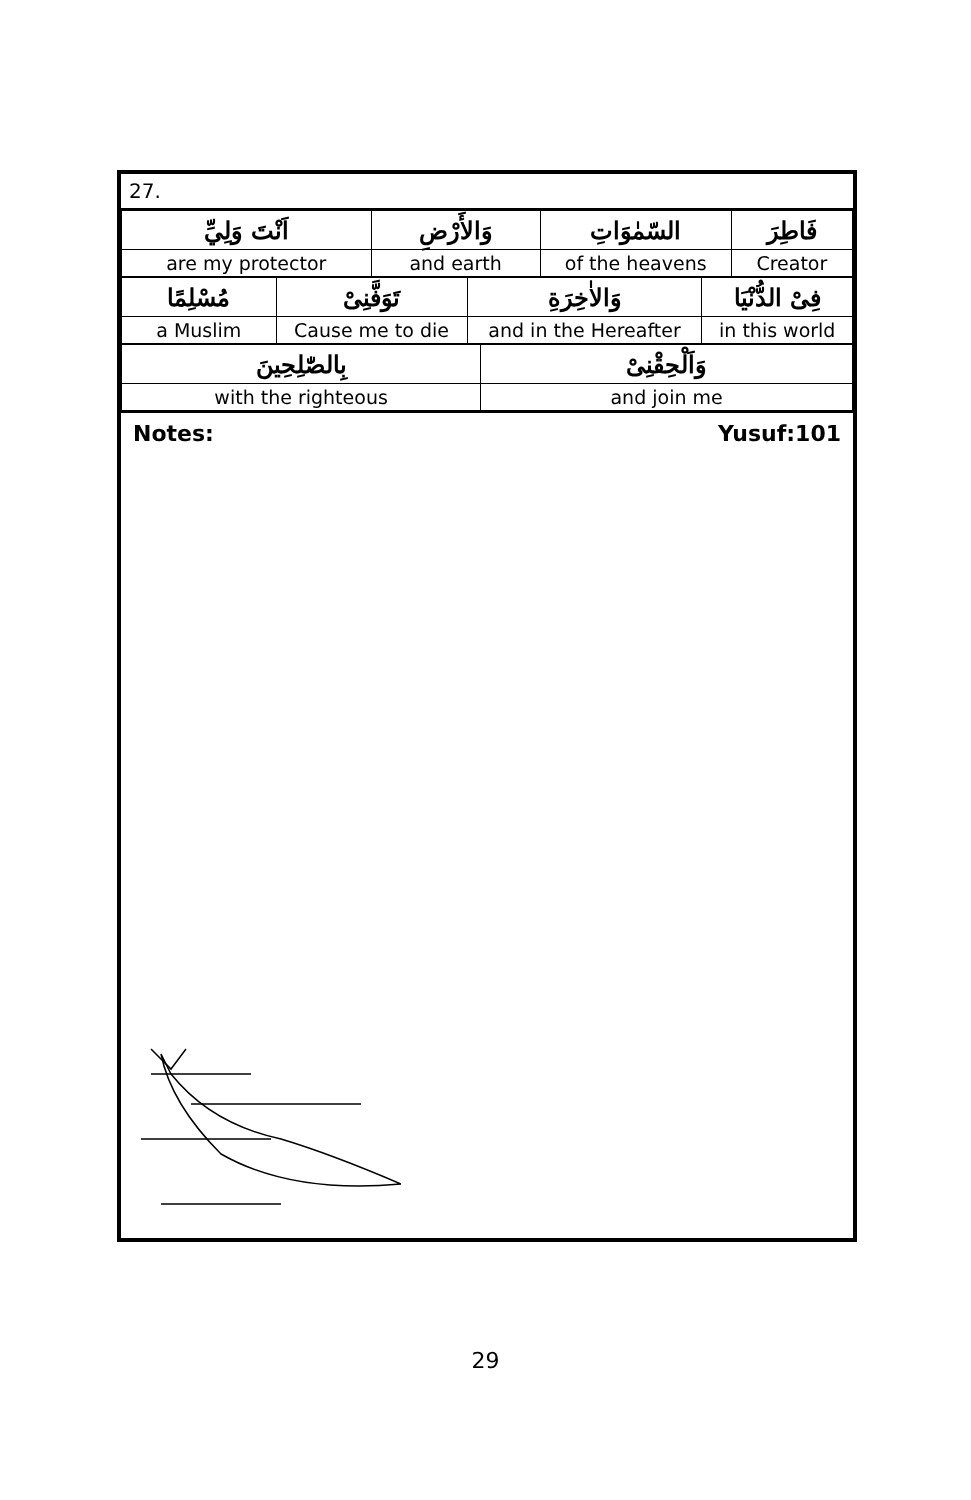27.
| اَنْتَ وَلِيِّ | وَالأَرْضِ | السّمٰوَاتِ | فَاطِرَ |
| are my protector | and earth | of the heavens | Creator |
| مُسْلِمًا | تَوَفَّنِىْ | وَالاٰخِرَةِ | فِىْ الدُّنْيَا |
| a Muslim | Cause me to die | and in the Hereafter | in this world |
| بِالصّٰلِحِينَ | وَاَلْحِقْنِىْ |
| with the righteous | and join me |
Notes: Yusuf:101
29